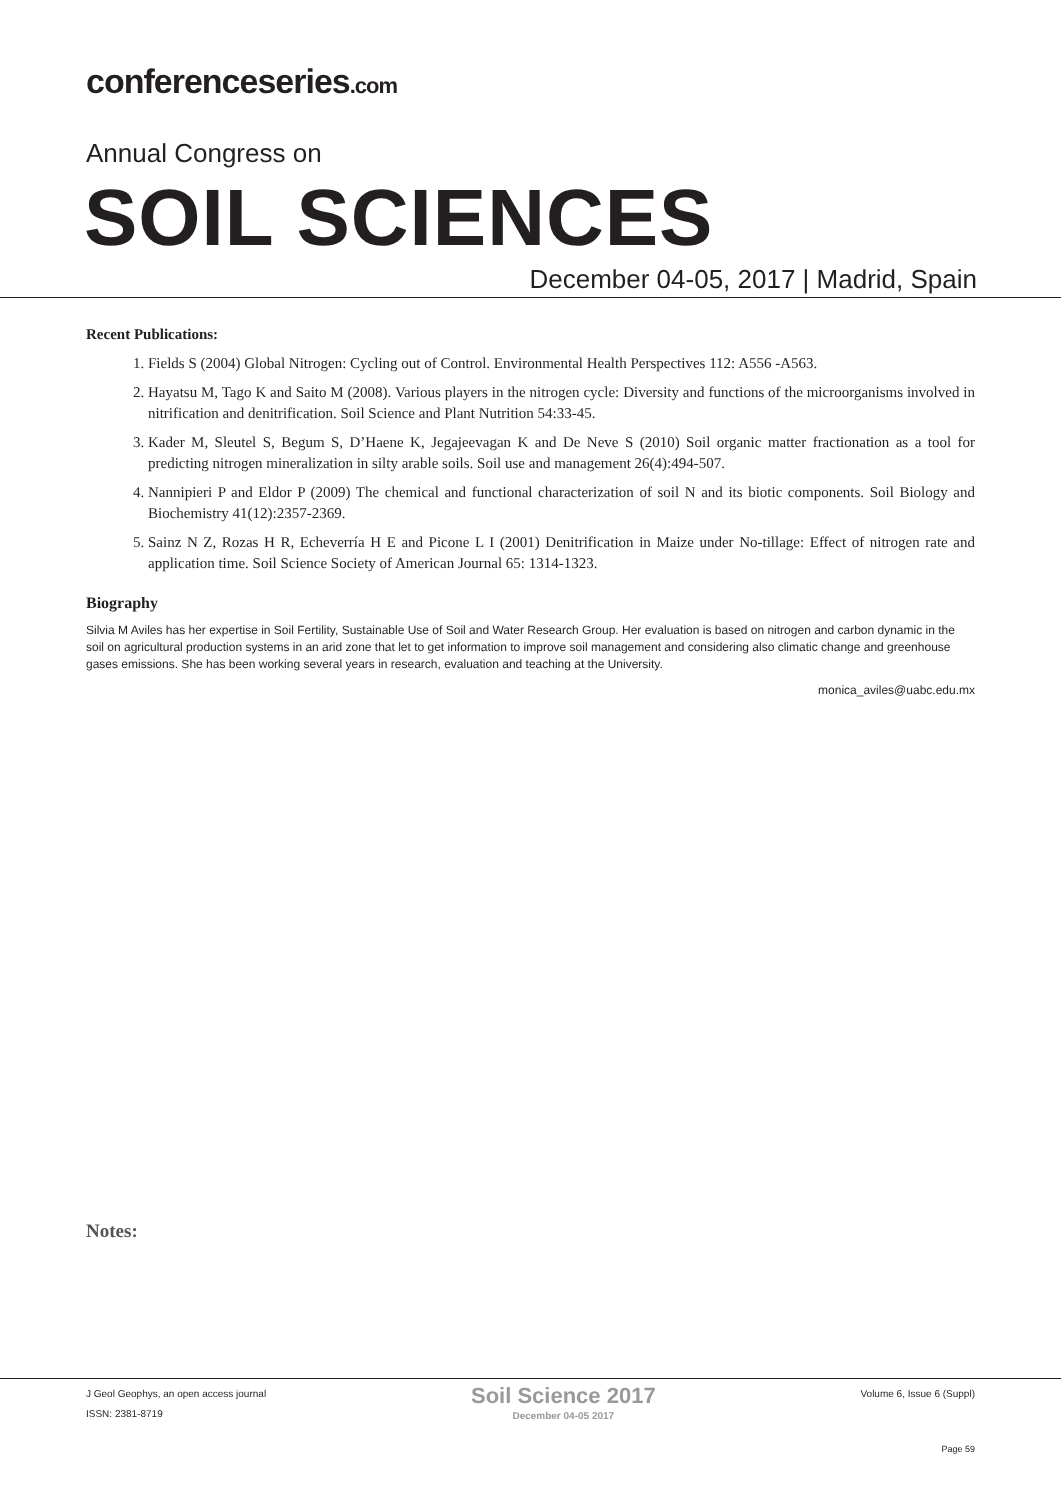conferenceseries.com
Annual Congress on
SOIL SCIENCES
December 04-05, 2017 | Madrid, Spain
Recent Publications:
1. Fields S (2004) Global Nitrogen: Cycling out of Control. Environmental Health Perspectives 112: A556 -A563.
2. Hayatsu M, Tago K and Saito M (2008). Various players in the nitrogen cycle: Diversity and functions of the microorganisms involved in nitrification and denitrification. Soil Science and Plant Nutrition 54:33-45.
3. Kader M, Sleutel S, Begum S, D’Haene K, Jegajeevagan K and De Neve S (2010) Soil organic matter fractionation as a tool for predicting nitrogen mineralization in silty arable soils. Soil use and management 26(4):494-507.
4. Nannipieri P and Eldor P (2009) The chemical and functional characterization of soil N and its biotic components. Soil Biology and Biochemistry 41(12):2357-2369.
5. Sainz N Z, Rozas H R, Echeverría H E and Picone L I (2001) Denitrification in Maize under No-tillage: Effect of nitrogen rate and application time. Soil Science Society of American Journal 65: 1314-1323.
Biography
Silvia M Aviles has her expertise in Soil Fertility, Sustainable Use of Soil and Water Research Group. Her evaluation is based on nitrogen and carbon dynamic in the soil on agricultural production systems in an arid zone that let to get information to improve soil management and considering also climatic change and greenhouse gases emissions. She has been working several years in research, evaluation and teaching at the University.
monica_aviles@uabc.edu.mx
Notes:
J Geol Geophys, an open access journal
ISSN: 2381-8719
Soil Science 2017
December 04-05 2017
Volume 6, Issue 6 (Suppl)
Page 59